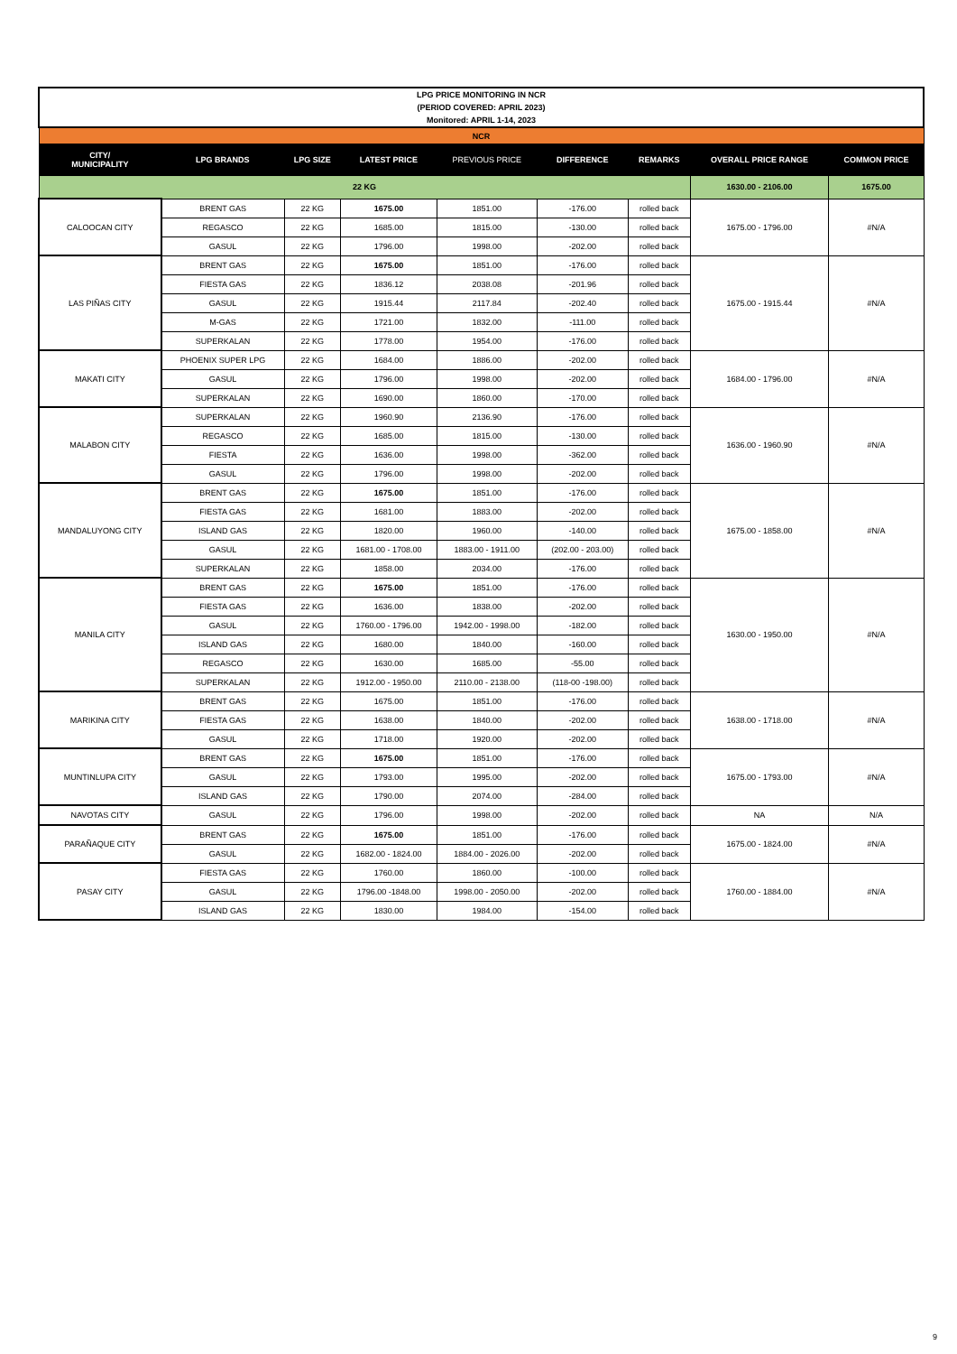| LPG PRICE MONITORING IN NCR (PERIOD COVERED: APRIL 2023) Monitored: APRIL 1-14, 2023 | | | | | | | | |
| NCR | | | | | | | | |
| CITY/ MUNICIPALITY | LPG BRANDS | LPG SIZE | LATEST PRICE | PREVIOUS PRICE | DIFFERENCE | REMARKS | OVERALL PRICE RANGE | COMMON PRICE |
| 22 KG | | | | | | | 1630.00 - 2106.00 | 1675.00 |
| CALOOCAN CITY | BRENT GAS | 22 KG | 1675.00 | 1851.00 | -176.00 | rolled back | 1675.00 - 1796.00 | #N/A |
| | REGASCO | 22 KG | 1685.00 | 1815.00 | -130.00 | rolled back | | |
| | GASUL | 22 KG | 1796.00 | 1998.00 | -202.00 | rolled back | | |
| LAS PIÑAS CITY | BRENT GAS | 22 KG | 1675.00 | 1851.00 | -176.00 | rolled back | 1675.00 - 1915.44 | #N/A |
| | FIESTA GAS | 22 KG | 1836.12 | 2038.08 | -201.96 | rolled back | | |
| | GASUL | 22 KG | 1915.44 | 2117.84 | -202.40 | rolled back | | |
| | M-GAS | 22 KG | 1721.00 | 1832.00 | -111.00 | rolled back | | |
| | SUPERKALAN | 22 KG | 1778.00 | 1954.00 | -176.00 | rolled back | | |
| MAKATI CITY | PHOENIX SUPER LPG | 22 KG | 1684.00 | 1886.00 | -202.00 | rolled back | 1684.00 - 1796.00 | #N/A |
| | GASUL | 22 KG | 1796.00 | 1998.00 | -202.00 | rolled back | | |
| | SUPERKALAN | 22 KG | 1690.00 | 1860.00 | -170.00 | rolled back | | |
| MALABON CITY | SUPERKALAN | 22 KG | 1960.90 | 2136.90 | -176.00 | rolled back | 1636.00 - 1960.90 | #N/A |
| | REGASCO | 22 KG | 1685.00 | 1815.00 | -130.00 | rolled back | | |
| | FIESTA | 22 KG | 1636.00 | 1998.00 | -362.00 | rolled back | | |
| | GASUL | 22 KG | 1796.00 | 1998.00 | -202.00 | rolled back | | |
| MANDALUYONG CITY | BRENT GAS | 22 KG | 1675.00 | 1851.00 | -176.00 | rolled back | 1675.00 - 1858.00 | #N/A |
| | FIESTA GAS | 22 KG | 1681.00 | 1883.00 | -202.00 | rolled back | | |
| | ISLAND GAS | 22 KG | 1820.00 | 1960.00 | -140.00 | rolled back | | |
| | GASUL | 22 KG | 1681.00 - 1708.00 | 1883.00 - 1911.00 | (202.00 - 203.00) | rolled back | | |
| | SUPERKALAN | 22 KG | 1858.00 | 2034.00 | -176.00 | rolled back | | |
| MANILA CITY | BRENT GAS | 22 KG | 1675.00 | 1851.00 | -176.00 | rolled back | 1630.00 - 1950.00 | #N/A |
| | FIESTA GAS | 22 KG | 1636.00 | 1838.00 | -202.00 | rolled back | | |
| | GASUL | 22 KG | 1760.00 - 1796.00 | 1942.00 - 1998.00 | -182.00 | rolled back | | |
| | ISLAND GAS | 22 KG | 1680.00 | 1840.00 | -160.00 | rolled back | | |
| | REGASCO | 22 KG | 1630.00 | 1685.00 | -55.00 | rolled back | | |
| | SUPERKALAN | 22 KG | 1912.00 - 1950.00 | 2110.00 - 2138.00 | (118-00 -198.00) | rolled back | | |
| MARIKINA CITY | BRENT GAS | 22 KG | 1675.00 | 1851.00 | -176.00 | rolled back | 1638.00 - 1718.00 | #N/A |
| | FIESTA GAS | 22 KG | 1638.00 | 1840.00 | -202.00 | rolled back | | |
| | GASUL | 22 KG | 1718.00 | 1920.00 | -202.00 | rolled back | | |
| MUNTINLUPA CITY | BRENT GAS | 22 KG | 1675.00 | 1851.00 | -176.00 | rolled back | 1675.00 - 1793.00 | #N/A |
| | GASUL | 22 KG | 1793.00 | 1995.00 | -202.00 | rolled back | | |
| | ISLAND GAS | 22 KG | 1790.00 | 2074.00 | -284.00 | rolled back | | |
| NAVOTAS CITY | GASUL | 22 KG | 1796.00 | 1998.00 | -202.00 | rolled back | NA | N/A |
| PARAÑAQUE CITY | BRENT GAS | 22 KG | 1675.00 | 1851.00 | -176.00 | rolled back | 1675.00 - 1824.00 | #N/A |
| | GASUL | 22 KG | 1682.00 - 1824.00 | 1884.00 - 2026.00 | -202.00 | rolled back | | |
| PASAY CITY | FIESTA GAS | 22 KG | 1760.00 | 1860.00 | -100.00 | rolled back | 1760.00 - 1884.00 | #N/A |
| | GASUL | 22 KG | 1796.00 -1848.00 | 1998.00 - 2050.00 | -202.00 | rolled back | | |
| | ISLAND GAS | 22 KG | 1830.00 | 1984.00 | -154.00 | rolled back | | |
9